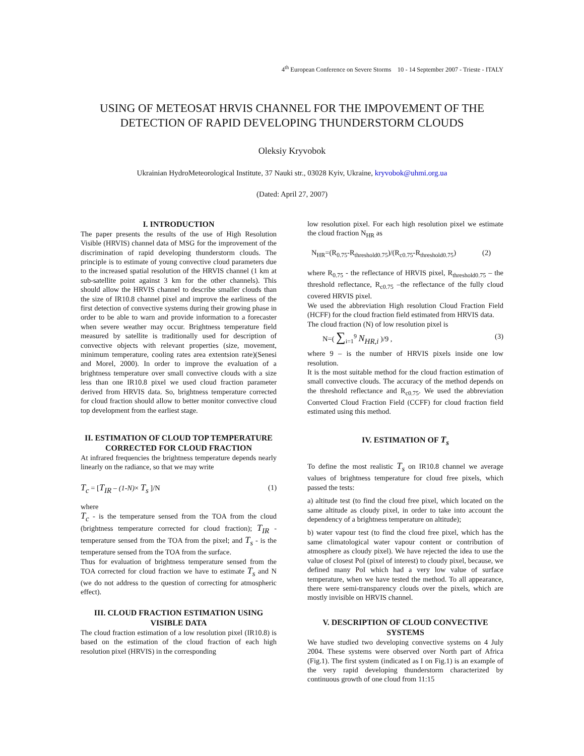4<sup>th</sup> European Conference on Severe Storms 10 - 14 September 2007 - Trieste - ITALY
USING OF METEOSAT HRVIS CHANNEL FOR THE IMPOVEMENT OF THE DETECTION OF RAPID DEVELOPING THUNDERSTORM CLOUDS
Oleksiy Kryvobok
Ukrainian HydroMeteorological Institute, 37 Nauki str., 03028 Kyiv, Ukraine, kryvobok@uhmi.org.ua
(Dated: April 27, 2007)
I. INTRODUCTION
The paper presents the results of the use of High Resolution Visible (HRVIS) channel data of MSG for the improvement of the discrimination of rapid developing thunderstorm clouds. The principle is to estimate of young convective cloud parameters due to the increased spatial resolution of the HRVIS channel (1 km at sub-satellite point against 3 km for the other channels). This should allow the HRVIS channel to describe smaller clouds than the size of IR10.8 channel pixel and improve the earliness of the first detection of convective systems during their growing phase in order to be able to warn and provide information to a forecaster when severe weather may occur. Brightness temperature field measured by satellite is traditionally used for description of convective objects with relevant properties (size, movement, minimum temperature, cooling rates area extentsion rate)(Senesi and Morel, 2000). In order to improve the evaluation of a brightness temperature over small convective clouds with a size less than one IR10.8 pixel we used cloud fraction parameter derived from HRVIS data. So, brightness temperature corrected for cloud fraction should allow to better monitor convective cloud top development from the earliest stage.
II. ESTIMATION OF CLOUD TOP TEMPERATURE CORRECTED FOR CLOUD FRACTION
At infrared frequencies the brightness temperature depends nearly linearly on the radiance, so that we may write
T<sub>c</sub> = [T<sub>IR</sub> – (1-N)× T<sub>s</sub> ]/N (1)
where
T<sub>c</sub> - is the temperature sensed from the TOA from the cloud (brightness temperature corrected for cloud fraction); T<sub>IR</sub> - temperature sensed from the TOA from the pixel; and T<sub>s</sub> - is the temperature sensed from the TOA from the surface.
Thus for evaluation of brightness temperature sensed from the TOA corrected for cloud fraction we have to estimate T<sub>s</sub> and N (we do not address to the question of correcting for atmospheric effect).
III. CLOUD FRACTION ESTIMATION USING VISIBLE DATA
The cloud fraction estimation of a low resolution pixel (IR10.8) is based on the estimation of the cloud fraction of each high resolution pixel (HRVIS) in the corresponding
low resolution pixel. For each high resolution pixel we estimate the cloud fraction N<sub>HR</sub> as
N<sub>HR</sub>=(R<sub>0.75</sub>-R<sub>threshold0.75</sub>)/(R<sub>c0.75</sub>-R<sub>threshold0.75</sub>) (2)
where R<sub>0.75</sub> - the reflectance of HRVIS pixel, R<sub>threshold0.75</sub> – the threshold reflectance, R<sub>c0.75</sub> –the reflectance of the fully cloud covered HRVIS pixel.
We used the abbreviation High resolution Cloud Fraction Field (HCFF) for the cloud fraction field estimated from HRVIS data.
The cloud fraction (N) of low resolution pixel is
N=( ∑<sub>i=1</sub><sup>9</sup> N<sub>HR,i</sub> )/9 , (3)
where 9 – is the number of HRVIS pixels inside one low resolution.
It is the most suitable method for the cloud fraction estimation of small convective clouds. The accuracy of the method depends on the threshold reflectance and R<sub>c0.75</sub>. We used the abbreviation Converted Cloud Fraction Field (CCFF) for cloud fraction field estimated using this method.
IV. ESTIMATION OF T<sub>s</sub>
To define the most realistic T<sub>s</sub> on IR10.8 channel we average values of brightness temperature for cloud free pixels, which passed the tests:
a) altitude test (to find the cloud free pixel, which located on the same altitude as cloudy pixel, in order to take into account the dependency of a brightness temperature on altitude);
b) water vapour test (to find the cloud free pixel, which has the same climatological water vapour content or contribution of atmosphere as cloudy pixel). We have rejected the idea to use the value of closest PoI (pixel of interest) to cloudy pixel, because, we defined many PoI which had a very low value of surface temperature, when we have tested the method. To all appearance, there were semi-transparency clouds over the pixels, which are mostly invisible on HRVIS channel.
V. DESCRIPTION OF CLOUD CONVECTIVE SYSTEMS
We have studied two developing convective systems on 4 July 2004. These systems were observed over North part of Africa (Fig.1). The first system (indicated as I on Fig.1) is an example of the very rapid developing thunderstorm characterized by continuous growth of one cloud from 11:15